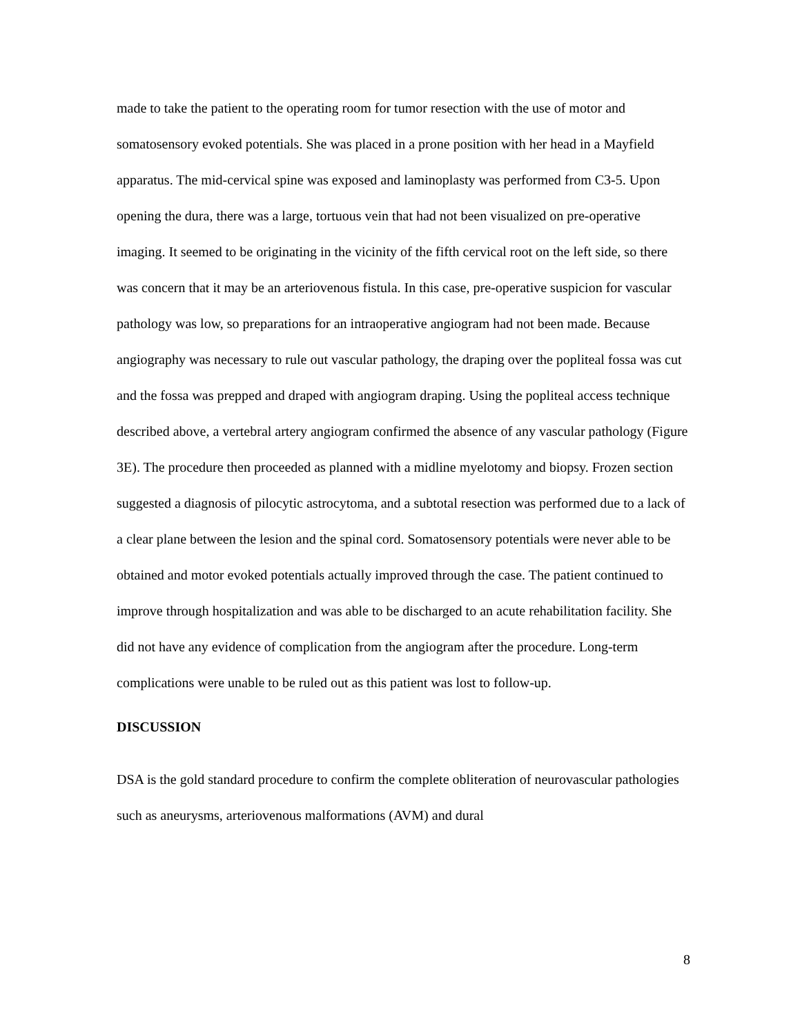made to take the patient to the operating room for tumor resection with the use of motor and somatosensory evoked potentials. She was placed in a prone position with her head in a Mayfield apparatus. The mid-cervical spine was exposed and laminoplasty was performed from C3-5. Upon opening the dura, there was a large, tortuous vein that had not been visualized on pre-operative imaging. It seemed to be originating in the vicinity of the fifth cervical root on the left side, so there was concern that it may be an arteriovenous fistula. In this case, pre-operative suspicion for vascular pathology was low, so preparations for an intraoperative angiogram had not been made. Because angiography was necessary to rule out vascular pathology, the draping over the popliteal fossa was cut and the fossa was prepped and draped with angiogram draping. Using the popliteal access technique described above, a vertebral artery angiogram confirmed the absence of any vascular pathology (Figure 3E). The procedure then proceeded as planned with a midline myelotomy and biopsy. Frozen section suggested a diagnosis of pilocytic astrocytoma, and a subtotal resection was performed due to a lack of a clear plane between the lesion and the spinal cord. Somatosensory potentials were never able to be obtained and motor evoked potentials actually improved through the case. The patient continued to improve through hospitalization and was able to be discharged to an acute rehabilitation facility. She did not have any evidence of complication from the angiogram after the procedure. Long-term complications were unable to be ruled out as this patient was lost to follow-up.
DISCUSSION
DSA is the gold standard procedure to confirm the complete obliteration of neurovascular pathologies such as aneurysms, arteriovenous malformations (AVM) and dural
8